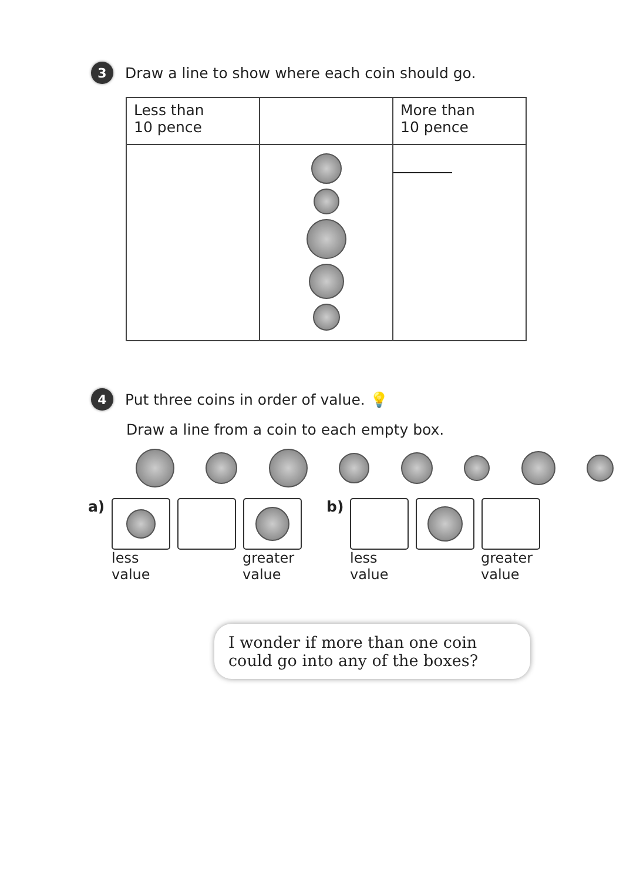3
Draw a line to show where each coin should go.
| Less than 10 pence | | More than 10 pence |
4
Put three coins in order of value. 💡
Draw a line from a coin to each empty box.
a) less
value
greater
value
b) less
value
greater
value
I wonder if more than one coin could go into any of the boxes?